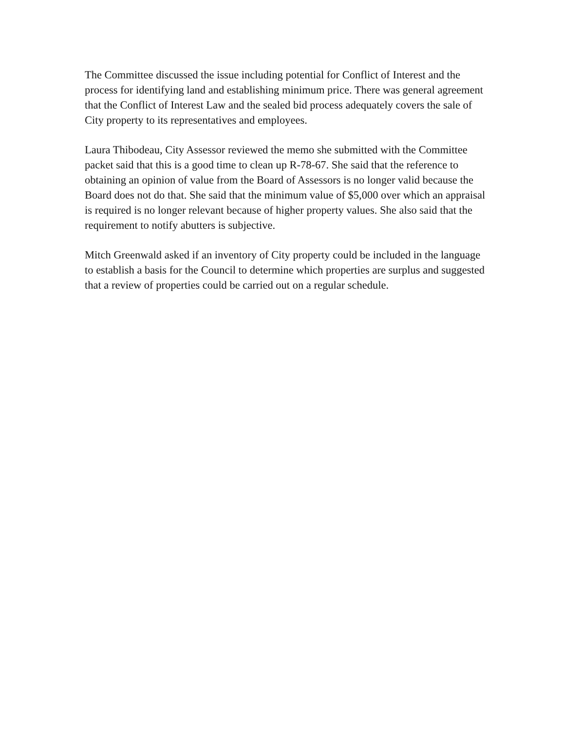The Committee discussed the issue including potential for Conflict of Interest and the process for identifying land and establishing minimum price. There was general agreement that the Conflict of Interest Law and the sealed bid process adequately covers the sale of City property to its representatives and employees.
Laura Thibodeau, City Assessor reviewed the memo she submitted with the Committee packet said that this is a good time to clean up R-78-67. She said that the reference to obtaining an opinion of value from the Board of Assessors is no longer valid because the Board does not do that. She said that the minimum value of $5,000 over which an appraisal is required is no longer relevant because of higher property values. She also said that the requirement to notify abutters is subjective.
Mitch Greenwald asked if an inventory of City property could be included in the language to establish a basis for the Council to determine which properties are surplus and suggested that a review of properties could be carried out on a regular schedule.